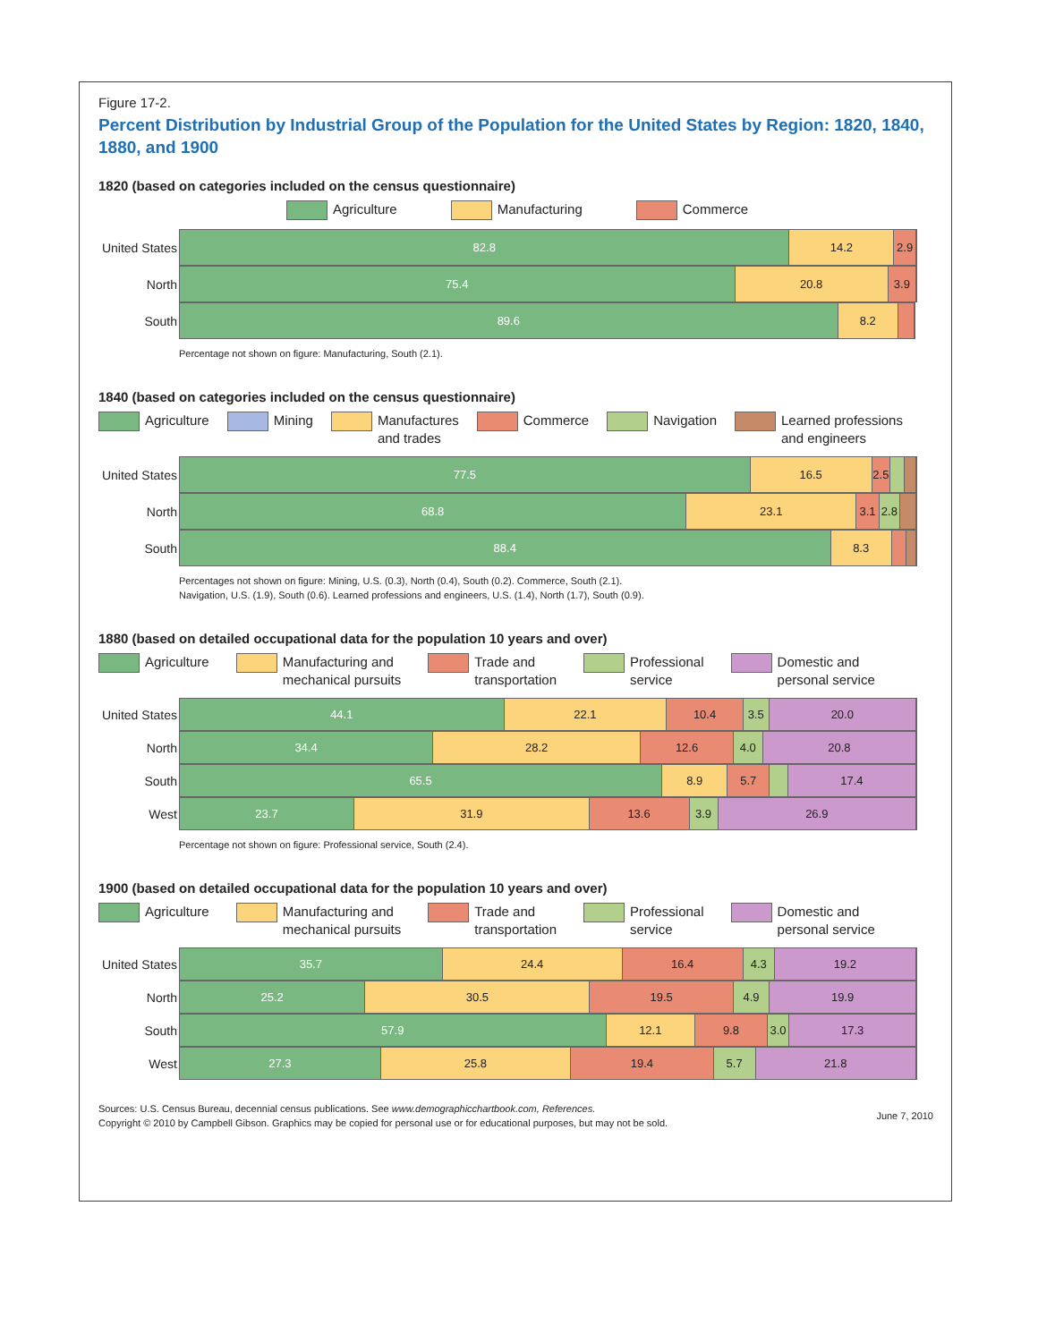Figure 17-2.
Percent Distribution by Industrial Group of the Population for the United States by Region: 1820, 1840, 1880, and 1900
1820 (based on categories included on the census questionnaire)
Agriculture Manufacturing Commerce
United States
82.8 14.2 2.9
North
75.4 20.8 3.9
South
89.6 8.2
Percentage not shown on figure: Manufacturing, South (2.1).
1840 (based on categories included on the census questionnaire)
Agriculture Mining Manufactures
and trades
Commerce Navigation Learned professions
and engineers
United States
77.5 16.5 2.5
North
68.8 23.1 3.1 2.8
South
88.4 8.3
Percentages not shown on figure: Mining, U.S. (0.3), North (0.4), South (0.2). Commerce, South (2.1).
Navigation, U.S. (1.9), South (0.6). Learned professions and engineers, U.S. (1.4), North (1.7), South (0.9).
1880 (based on detailed occupational data for the population 10 years and over)
Agriculture Manufacturing and
mechanical pursuits
Trade and
transportation
Professional
service
Domestic and
personal service
United States
44.1 22.1 10.4 3.5 20.0
North
34.4 28.2 12.6 4.0 20.8
South
65.5 8.9 5.7 17.4
West
23.7 31.9 13.6 3.9 26.9
Percentage not shown on figure: Professional service, South (2.4).
1900 (based on detailed occupational data for the population 10 years and over)
Agriculture Manufacturing and
mechanical pursuits
Trade and
transportation
Professional
service
Domestic and
personal service
United States
35.7 24.4 16.4 4.3 19.2
North
25.2 30.5 19.5 4.9 19.9
South
57.9 12.1 9.8 3.0 17.3
West
27.3 25.8 19.4 5.7 21.8
Sources: U.S. Census Bureau, decennial census publications. See www.demographicchartbook.com, References.
Copyright © 2010 by Campbell Gibson. Graphics may be copied for personal use or for educational purposes, but may not be sold.
June 7, 2010